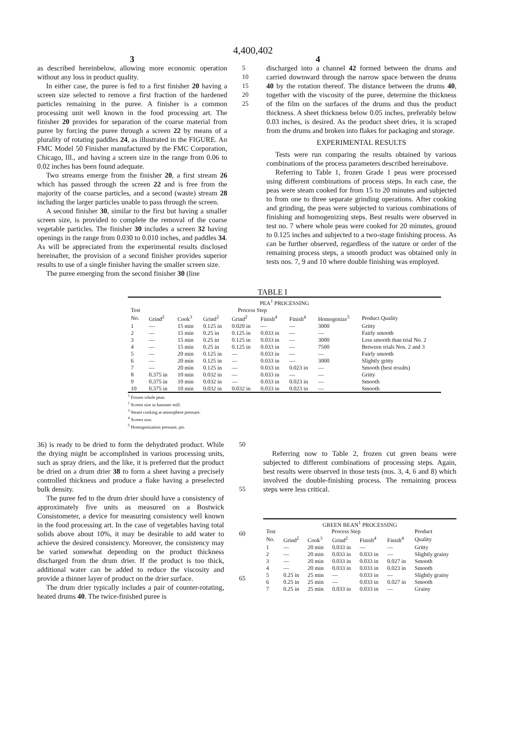4,400,402
3 4
as described hereinbelow, allowing more economic operation without any loss in product quality.
In either case, the puree is fed to a first finisher 20 having a screen size selected to remove a first fraction of the hardened particles remaining in the puree. A finisher is a common processing unit well known in the food processing art. The finisher 20 provides for separation of the coarse material from puree by forcing the puree through a screen 22 by means of a plurality of rotating paddles 24, as illustrated in the FIGURE. An FMC Model 50 Finisher manufactured by the FMC Corporation, Chicago, Ill., and having a screen size in the range from 0.06 to 0.02 inches has been found adequate.
Two streams emerge from the finisher 20, a first stream 26 which has passed through the screen 22 and is free from the majority of the coarse particles, and a second (waste) stream 28 including the larger particles unable to pass through the screen.
A second finisher 30, similar to the first but having a smaller screen size, is provided to complete the removal of the coarse vegetable particles. The finisher 30 includes a screen 32 having openings in the range from 0.030 to 0.010 inches, and paddles 34. As will be appreciated from the experimental results disclosed hereinafter, the provision of a second finisher provides superior results to use of a single finisher having the smaller screen size.
The puree emerging from the second finisher 30 (line
5
10
15
20
25
discharged into a channel 42 formed between the drums and carried downward through the narrow space between the drums 40 by the rotation thereof. The distance between the drums 40, together with the viscosity of the puree, determine the thickness of the film on the surfaces of the drums and thus the product thickness. A sheet thickness below 0.05 inches, preferably below 0.03 inches, is desired. As the product sheet dries, it is scraped from the drums and broken into flakes for packaging and storage.
EXPERIMENTAL RESULTS
Tests were run comparing the results obtained by various combinations of the process parameters described hereinabove.
Referring to Table 1, frozen Grade 1 peas were processed using different combinations of process steps. In each case, the peas were steam cooked for from 15 to 20 minutes and subjected to from one to three separate grinding operations. After cooking and grinding, the peas were subjected to various combinations of finishing and homogenizing steps. Best results were observed in test no. 7 where whole peas were cooked for 20 minutes, ground to 0.125 inches and subjected to a two-stage finishing process. As can be further observed, regardless of the nature or order of the remaining process steps, a smooth product was obtained only in tests nos. 7, 9 and 10 where double finishing was employed.
TABLE I
| PEA<sup>1</sup> PROCESSING | | | | | | | | |
| --- | --- | --- | --- | --- | --- | --- | --- | --- |
| Test | Process Step | | | | | | | |
| No. | Grind<sup>2</sup> | Cook<sup>3</sup> | Grind<sup>2</sup> | Grind<sup>2</sup> | Finish<sup>4</sup> | Finish<sup>4</sup> | Homogenize<sup>5</sup> | Product Quality |
| 1 | — | 15 min | 0.125 in | 0.020 in | — | — | 3000 | Gritty |
| 2 | — | 15 min | 0.25 in | 0.125 in | 0.033 in | — | — | Fairly smooth |
| 3 | — | 15 min | 0.25 in | 0.125 in | 0.033 in | — | 3000 | Less smooth than trial No. 2 |
| 4 | — | 15 min | 0.25 in | 0.125 in | 0.033 in | — | 7500 | Between trials Nos. 2 and 3 |
| 5 | — | 20 min | 0.125 in | — | 0.033 in | — | — | Fairly smooth |
| 6 | — | 20 min | 0.125 in | — | 0.033 in | — | 3000 | Slightly gritty |
| 7 | — | 20 min | 0.125 in | — | 0.033 in | 0.023 in | — | Smooth (best results) |
| 8 | 0.375 in | 10 min | 0.032 in | — | 0.033 in | — | — | Gritty |
| 9 | 0.375 in | 10 min | 0.032 in | — | 0.033 in | 0.023 in | — | Smooth |
| 10 | 0.375 in | 10 min | 0.032 in | 0.032 in | 0.033 in | 0.023 in | — | Smooth |
<sup>1</sup> Frozen whole peas.
<sup>2</sup> Screen size in hammer mill.
<sup>3</sup> Steam cooking at atmosphere pressure.
<sup>4</sup> Screen size.
<sup>5</sup> Homogenization pressure, psi.
36) is ready to be dried to form the dehydrated product. While the drying might be accomplished in various processing units, such as spray driers, and the like, it is preferred that the product be dried on a drum drier 38 to form a sheet having a precisely controlled thickness and produce a flake having a preselected bulk density.
The puree fed to the drum drier should have a consistency of approximately five units as measured on a Bostwick Consistometer, a device for measuring consistency well known in the food processing art. In the case of vegetables having total solids above about 10%, it may be desirable to add water to achieve the desired consistency. Moreover, the consistency may be varied somewhat depending on the product thickness discharged from the drum drier. If the product is too thick, additional water can be added to reduce the viscosity and provide a thinner layer of product on the drier surface.
The drum drier typically includes a pair of counter-rotating, heated drums 40. The twice-finished puree is
50
55
60
65
Referring now to Table 2, frozen cut green beans were subjected to different combinations of processing steps. Again, best results were observed in those tests (nos. 3, 4, 6 and 8) which involved the double-finishing process. The remaining process steps were less critical.
| GREEN BEAN<sup>1</sup> PROCESSING | | | | | | |
| --- | --- | --- | --- | --- | --- | --- |
| Test | Process Step | | | | | Product |
| No. | Grind<sup>2</sup> | Cook<sup>3</sup> | Grind<sup>2</sup> | Finish<sup>4</sup> | Finish<sup>4</sup> | Quality |
| 1 | — | 20 min | 0.033 in | — | — | Gritty |
| 2 | — | 20 min | 0.033 in | 0.033 in | — | Slightly grainy |
| 3 | — | 20 min | 0.033 in | 0.033 in | 0.027 in | Smooth |
| 4 | — | 20 min | 0.033 in | 0.033 in | 0.023 in | Smooth |
| 5 | 0.25 in | 25 min | — | 0.033 in | — | Slightly grainy |
| 6 | 0.25 in | 25 min | — | 0.033 in | 0.027 in | Smooth |
| 7 | 0.25 in | 25 min | 0.033 in | 0.033 in | — | Grainy |